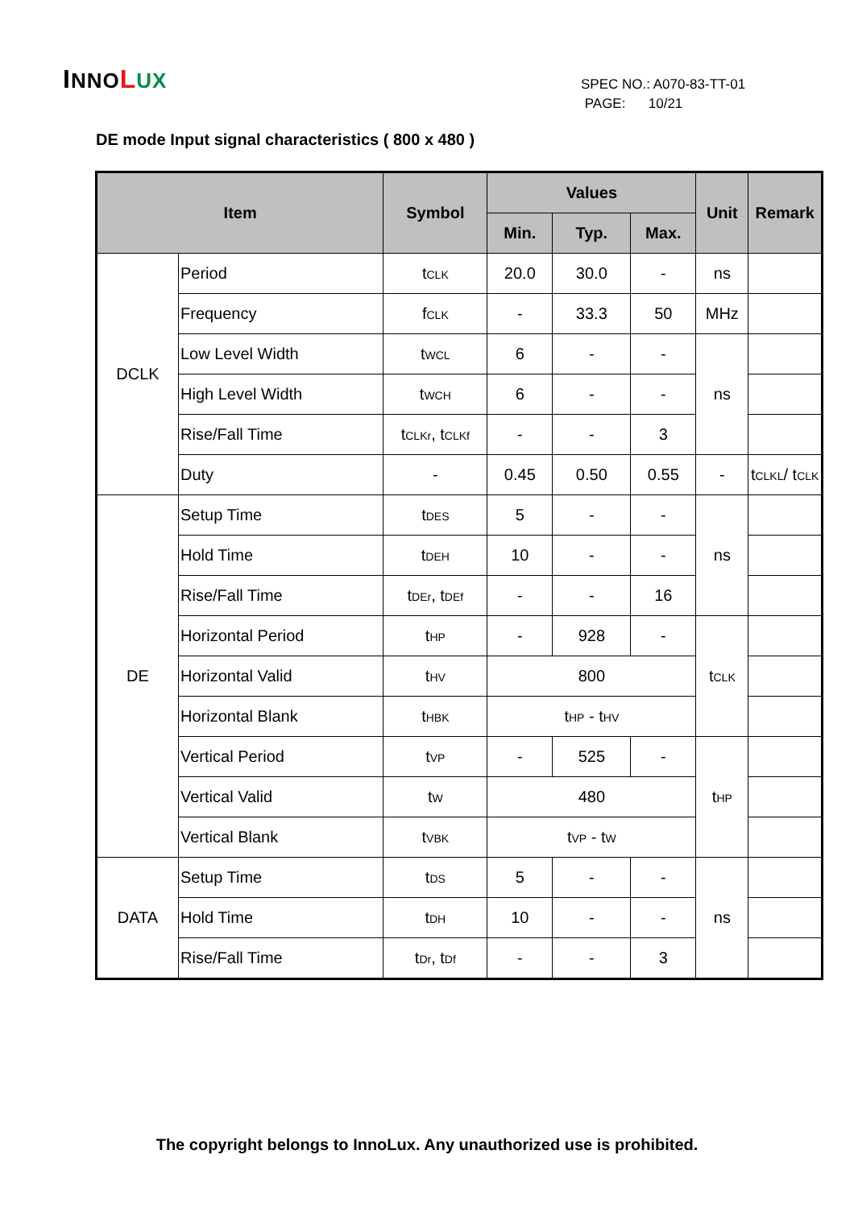INNO LUX
SPEC NO.: A070-83-TT-01
PAGE: 10/21
DE mode Input signal characteristics ( 800 x 480 )
| Item | | Symbol | Values | | | Unit | Remark |
| --- | --- | --- | --- | --- | --- | --- | --- |
| | | | Min. | Typ. | Max. | | |
| DCLK | Period | t<sub>CLK</sub> | 20.0 | 30.0 | - | ns | |
| | Frequency | f<sub>CLK</sub> | - | 33.3 | 50 | MHz | |
| | Low Level Width | t<sub>WCL</sub> | 6 | - | - | ns | |
| | High Level Width | t<sub>WCH</sub> | 6 | - | - | | |
| | Rise/Fall Time | t<sub>CLKr</sub>, t<sub>CLKf</sub> | - | - | 3 | | |
| | Duty | - | 0.45 | 0.50 | 0.55 | - | t<sub>CLKL</sub>/ t<sub>CLK</sub> |
| DE | Setup Time | t<sub>DES</sub> | 5 | - | - | ns | |
| | Hold Time | t<sub>DEH</sub> | 10 | - | - | | |
| | Rise/Fall Time | t<sub>DEr</sub>, t<sub>DEf</sub> | - | - | 16 | | |
| | Horizontal Period | t<sub>HP</sub> | - | 928 | - | t<sub>CLK</sub> | |
| | Horizontal Valid | t<sub>HV</sub> | 800 | | | | |
| | Horizontal Blank | t<sub>HBK</sub> | t<sub>HP</sub> - t<sub>HV</sub> | | | | |
| | Vertical Period | t<sub>VP</sub> | - | 525 | - | t<sub>HP</sub> | |
| | Vertical Valid | t<sub>W</sub> | 480 | | | | |
| | Vertical Blank | t<sub>VBK</sub> | t<sub>VP</sub> - t<sub>W</sub> | | | | |
| DATA | Setup Time | t<sub>DS</sub> | 5 | - | - | ns | |
| | Hold Time | t<sub>DH</sub> | 10 | - | - | | |
| | Rise/Fall Time | t<sub>Dr</sub>, t<sub>Df</sub> | - | - | 3 | | |
The copyright belongs to InnoLux. Any unauthorized use is prohibited.